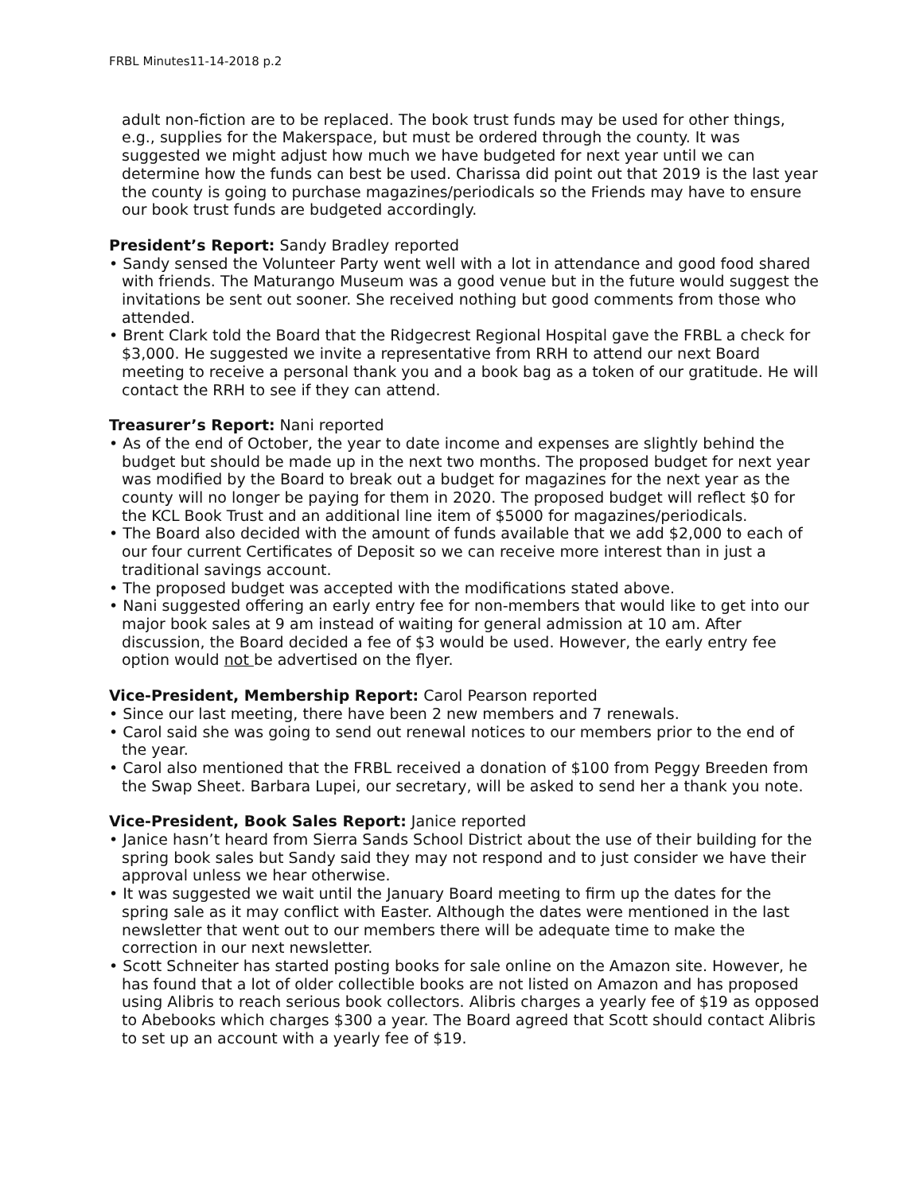FRBL Minutes11-14-2018 p.2
adult non-fiction are to be replaced. The book trust funds may be used for other things, e.g., supplies for the Makerspace, but must be ordered through the county. It was suggested we might adjust how much we have budgeted for next year until we can determine how the funds can best be used. Charissa did point out that 2019 is the last year the county is going to purchase magazines/periodicals so the Friends may have to ensure our book trust funds are budgeted accordingly.
President’s Report: Sandy Bradley reported
• Sandy sensed the Volunteer Party went well with a lot in attendance and good food shared with friends. The Maturango Museum was a good venue but in the future would suggest the invitations be sent out sooner. She received nothing but good comments from those who attended.
• Brent Clark told the Board that the Ridgecrest Regional Hospital gave the FRBL a check for $3,000. He suggested we invite a representative from RRH to attend our next Board meeting to receive a personal thank you and a book bag as a token of our gratitude. He will contact the RRH to see if they can attend.
Treasurer’s Report: Nani reported
• As of the end of October, the year to date income and expenses are slightly behind the budget but should be made up in the next two months. The proposed budget for next year was modified by the Board to break out a budget for magazines for the next year as the county will no longer be paying for them in 2020. The proposed budget will reflect $0 for the KCL Book Trust and an additional line item of $5000 for magazines/periodicals.
• The Board also decided with the amount of funds available that we add $2,000 to each of our four current Certificates of Deposit so we can receive more interest than in just a traditional savings account.
• The proposed budget was accepted with the modifications stated above.
• Nani suggested offering an early entry fee for non-members that would like to get into our major book sales at 9 am instead of waiting for general admission at 10 am. After discussion, the Board decided a fee of $3 would be used. However, the early entry fee option would not be advertised on the flyer.
Vice-President, Membership Report: Carol Pearson reported
• Since our last meeting, there have been 2 new members and 7 renewals.
• Carol said she was going to send out renewal notices to our members prior to the end of the year.
• Carol also mentioned that the FRBL received a donation of $100 from Peggy Breeden from the Swap Sheet. Barbara Lupei, our secretary, will be asked to send her a thank you note.
Vice-President, Book Sales Report: Janice reported
• Janice hasn’t heard from Sierra Sands School District about the use of their building for the spring book sales but Sandy said they may not respond and to just consider we have their approval unless we hear otherwise.
• It was suggested we wait until the January Board meeting to firm up the dates for the spring sale as it may conflict with Easter. Although the dates were mentioned in the last newsletter that went out to our members there will be adequate time to make the correction in our next newsletter.
• Scott Schneiter has started posting books for sale online on the Amazon site. However, he has found that a lot of older collectible books are not listed on Amazon and has proposed using Alibris to reach serious book collectors. Alibris charges a yearly fee of $19 as opposed to Abebooks which charges $300 a year. The Board agreed that Scott should contact Alibris to set up an account with a yearly fee of $19.